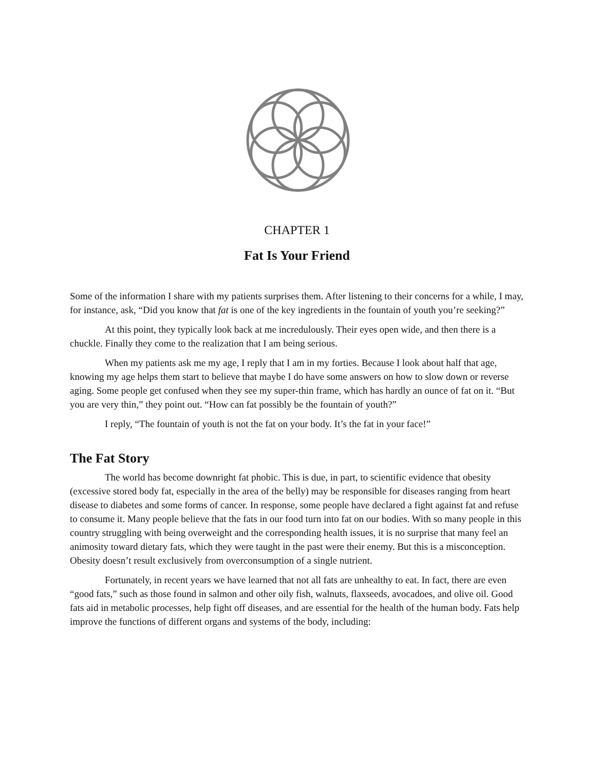CHAPTER 1
Fat Is Your Friend
Some of the information I share with my patients surprises them. After listening to their concerns for a while, I may, for instance, ask, “Did you know that fat is one of the key ingredients in the fountain of youth you’re seeking?”
At this point, they typically look back at me incredulously. Their eyes open wide, and then there is a chuckle. Finally they come to the realization that I am being serious.
When my patients ask me my age, I reply that I am in my forties. Because I look about half that age, knowing my age helps them start to believe that maybe I do have some answers on how to slow down or reverse aging. Some people get confused when they see my super-thin frame, which has hardly an ounce of fat on it. “But you are very thin,” they point out. “How can fat possibly be the fountain of youth?”
I reply, “The fountain of youth is not the fat on your body. It’s the fat in your face!”
The Fat Story
The world has become downright fat phobic. This is due, in part, to scientific evidence that obesity (excessive stored body fat, especially in the area of the belly) may be responsible for diseases ranging from heart disease to diabetes and some forms of cancer. In response, some people have declared a fight against fat and refuse to consume it. Many people believe that the fats in our food turn into fat on our bodies. With so many people in this country struggling with being overweight and the corresponding health issues, it is no surprise that many feel an animosity toward dietary fats, which they were taught in the past were their enemy. But this is a misconception. Obesity doesn’t result exclusively from overconsumption of a single nutrient.
Fortunately, in recent years we have learned that not all fats are unhealthy to eat. In fact, there are even “good fats,” such as those found in salmon and other oily fish, walnuts, flaxseeds, avocadoes, and olive oil. Good fats aid in metabolic processes, help fight off diseases, and are essential for the health of the human body. Fats help improve the functions of different organs and systems of the body, including: